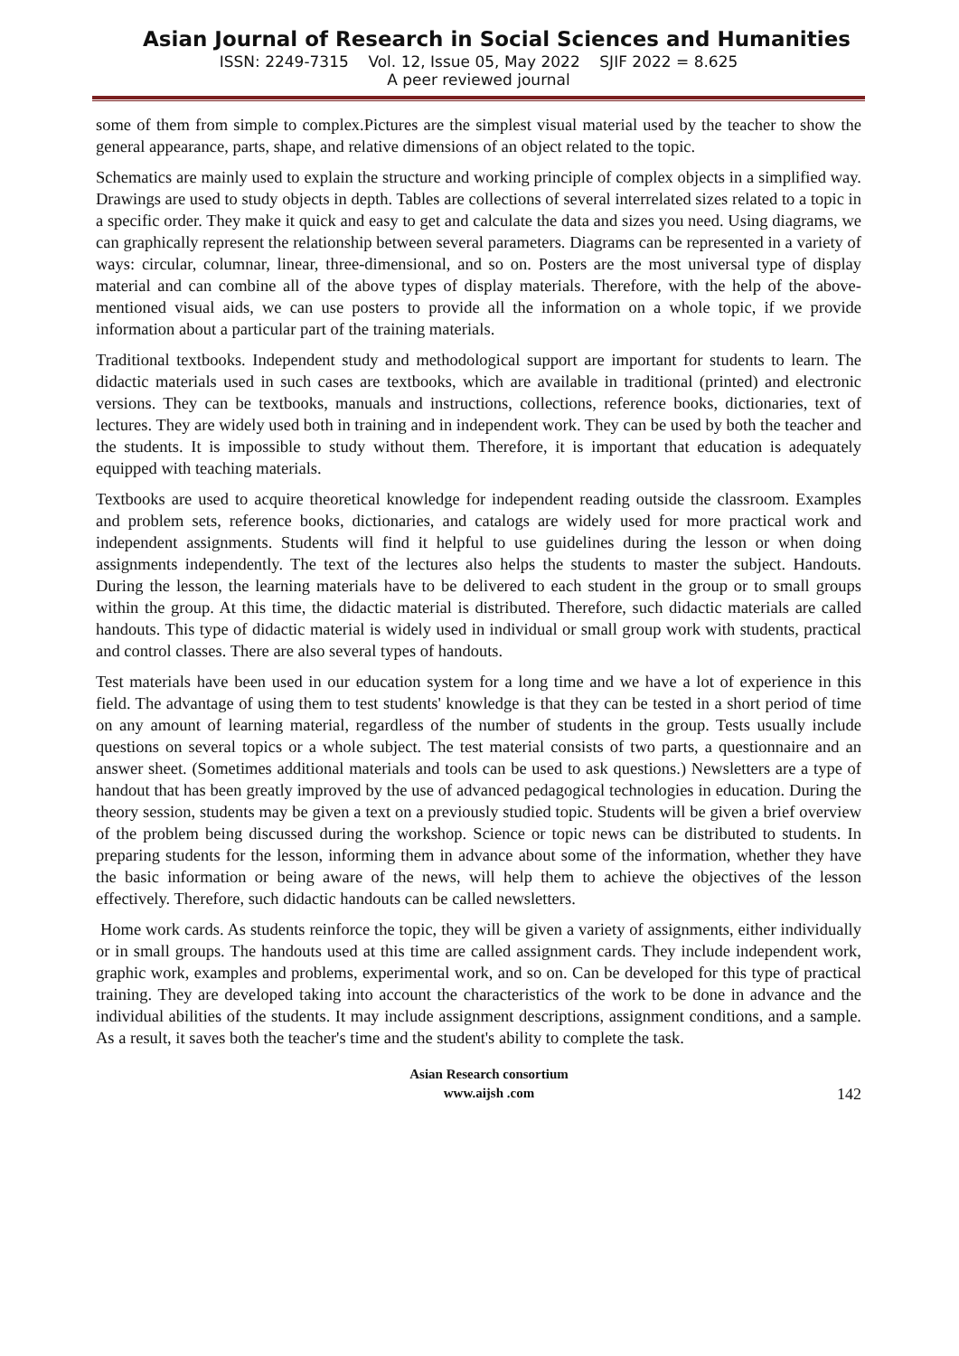Asian Journal of Research in Social Sciences and Humanities
ISSN: 2249-7315 Vol. 12, Issue 05, May 2022 SJIF 2022 = 8.625
A peer reviewed journal
some of them from simple to complex.Pictures are the simplest visual material used by the teacher to show the general appearance, parts, shape, and relative dimensions of an object related to the topic.
Schematics are mainly used to explain the structure and working principle of complex objects in a simplified way. Drawings are used to study objects in depth. Tables are collections of several interrelated sizes related to a topic in a specific order. They make it quick and easy to get and calculate the data and sizes you need. Using diagrams, we can graphically represent the relationship between several parameters. Diagrams can be represented in a variety of ways: circular, columnar, linear, three-dimensional, and so on. Posters are the most universal type of display material and can combine all of the above types of display materials. Therefore, with the help of the above-mentioned visual aids, we can use posters to provide all the information on a whole topic, if we provide information about a particular part of the training materials.
Traditional textbooks. Independent study and methodological support are important for students to learn. The didactic materials used in such cases are textbooks, which are available in traditional (printed) and electronic versions. They can be textbooks, manuals and instructions, collections, reference books, dictionaries, text of lectures. They are widely used both in training and in independent work. They can be used by both the teacher and the students. It is impossible to study without them. Therefore, it is important that education is adequately equipped with teaching materials.
Textbooks are used to acquire theoretical knowledge for independent reading outside the classroom. Examples and problem sets, reference books, dictionaries, and catalogs are widely used for more practical work and independent assignments. Students will find it helpful to use guidelines during the lesson or when doing assignments independently. The text of the lectures also helps the students to master the subject. Handouts. During the lesson, the learning materials have to be delivered to each student in the group or to small groups within the group. At this time, the didactic material is distributed. Therefore, such didactic materials are called handouts. This type of didactic material is widely used in individual or small group work with students, practical and control classes. There are also several types of handouts.
Test materials have been used in our education system for a long time and we have a lot of experience in this field. The advantage of using them to test students' knowledge is that they can be tested in a short period of time on any amount of learning material, regardless of the number of students in the group. Tests usually include questions on several topics or a whole subject. The test material consists of two parts, a questionnaire and an answer sheet. (Sometimes additional materials and tools can be used to ask questions.) Newsletters are a type of handout that has been greatly improved by the use of advanced pedagogical technologies in education. During the theory session, students may be given a text on a previously studied topic. Students will be given a brief overview of the problem being discussed during the workshop. Science or topic news can be distributed to students. In preparing students for the lesson, informing them in advance about some of the information, whether they have the basic information or being aware of the news, will help them to achieve the objectives of the lesson effectively. Therefore, such didactic handouts can be called newsletters.
Home work cards. As students reinforce the topic, they will be given a variety of assignments, either individually or in small groups. The handouts used at this time are called assignment cards. They include independent work, graphic work, examples and problems, experimental work, and so on. Can be developed for this type of practical training. They are developed taking into account the characteristics of the work to be done in advance and the individual abilities of the students. It may include assignment descriptions, assignment conditions, and a sample. As a result, it saves both the teacher's time and the student's ability to complete the task.
Asian Research consortium
www.aijsh .com
142